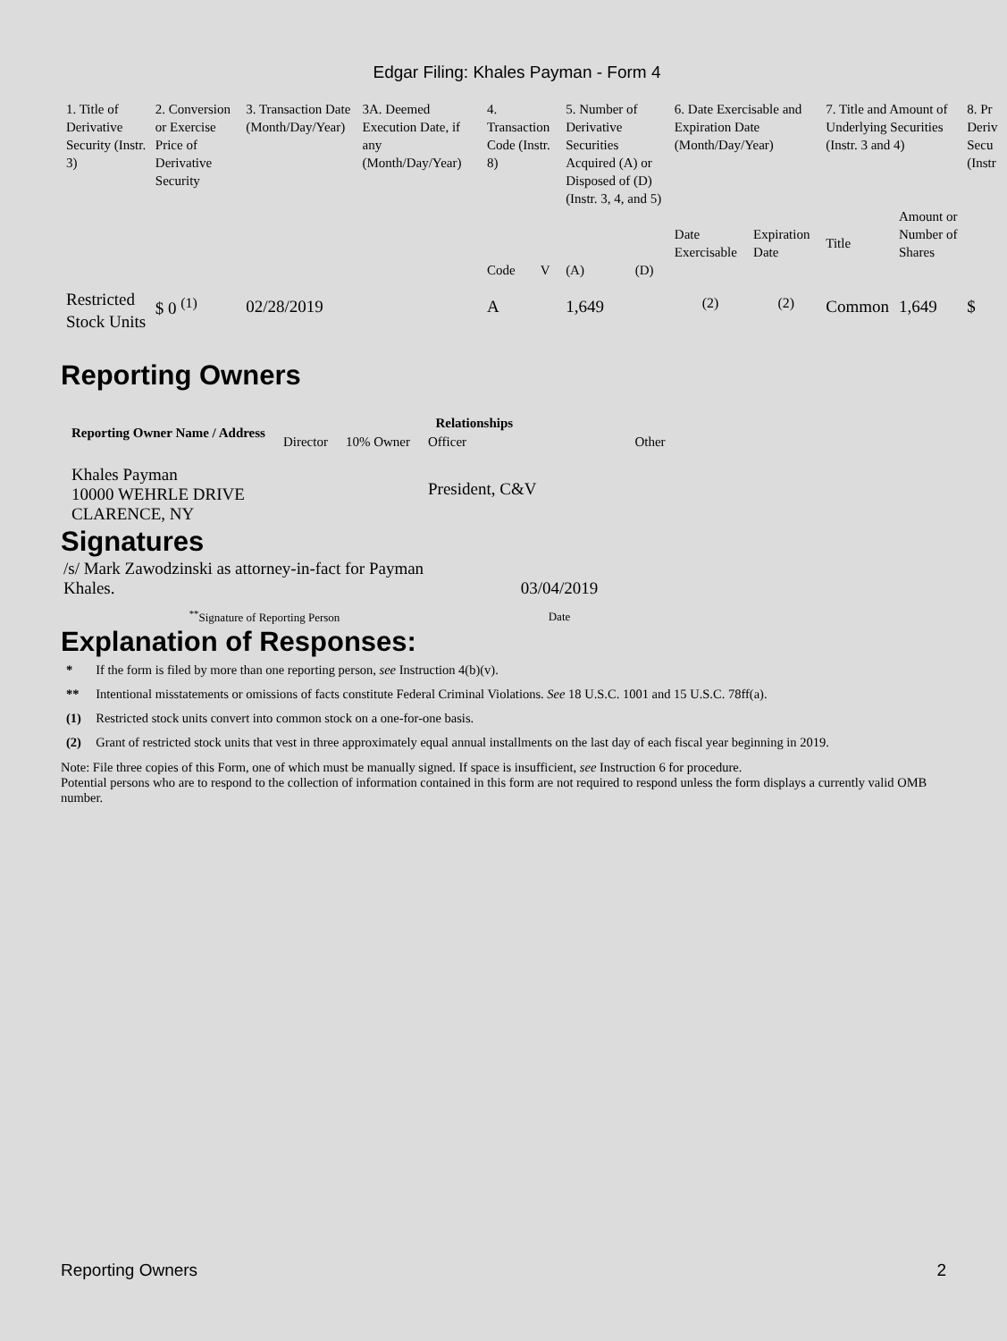Edgar Filing: Khales Payman - Form 4
| 1. Title of Derivative Security (Instr. 3) | 2. Conversion or Exercise Price of Derivative Security | 3. Transaction Date (Month/Day/Year) | 3A. Deemed Execution Date, if any (Month/Day/Year) | 4. Transaction Code (Instr. 8) | | 5. Number of Derivative Securities Acquired (A) or Disposed of (D) (Instr. 3, 4, and 5) | | 6. Date Exercisable and Expiration Date (Month/Day/Year) | | 7. Title and Amount of Underlying Securities (Instr. 3 and 4) | | 8. Pr Deriv Secu (Instr |
| --- | --- | --- | --- | --- | --- | --- | --- | --- | --- | --- | --- | --- |
| | | | | | | | | Date Exercisable | Expiration Date | Title | Amount or Number of Shares | |
| | | | | Code | V | (A) | (D) | | | | | |
| Restricted Stock Units | $ 0 <sup>(1)</sup> | 02/28/2019 | | A | | 1,649 | | <sup>(2)</sup> | <sup>(2)</sup> | Common | 1,649 | $ |
Reporting Owners
| Reporting Owner Name / Address | Relationships | | | |
| --- | --- | --- | --- | --- |
| | Director | 10% Owner | Officer | Other |
| Khales Payman 10000 WEHRLE DRIVE CLARENCE, NY | | | President, C&V | |
Signatures
| /s/ Mark Zawodzinski as attorney-in-fact for Payman Khales. | 03/04/2019 |
| <sup>**</sup> Signature of Reporting Person | Date |
Explanation of Responses:
| * | If the form is filed by more than one reporting person, see Instruction 4(b)(v). |
| ** | Intentional misstatements or omissions of facts constitute Federal Criminal Violations. See 18 U.S.C. 1001 and 15 U.S.C. 78ff(a). |
| (1) | Restricted stock units convert into common stock on a one-for-one basis. |
| (2) | Grant of restricted stock units that vest in three approximately equal annual installments on the last day of each fiscal year beginning in 2019. |
Note: File three copies of this Form, one of which must be manually signed. If space is insufficient, see Instruction 6 for procedure.
Potential persons who are to respond to the collection of information contained in this form are not required to respond unless the form displays a currently valid OMB number.
Reporting Owners 2